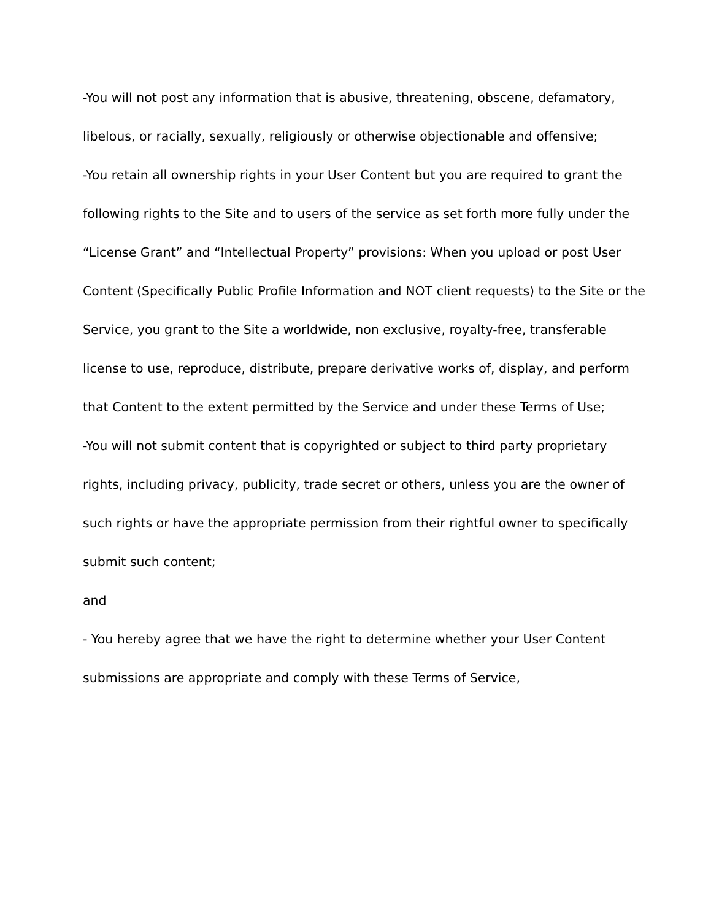-You will not post any information that is abusive, threatening, obscene, defamatory, libelous, or racially, sexually, religiously or otherwise objectionable and offensive;
-You retain all ownership rights in your User Content but you are required to grant the following rights to the Site and to users of the service as set forth more fully under the “License Grant” and “Intellectual Property” provisions: When you upload or post User Content (Specifically Public Profile Information and NOT client requests) to the Site or the Service, you grant to the Site a worldwide, non exclusive, royalty-free, transferable license to use, reproduce, distribute, prepare derivative works of, display, and perform that Content to the extent permitted by the Service and under these Terms of Use;
-You will not submit content that is copyrighted or subject to third party proprietary rights, including privacy, publicity, trade secret or others, unless you are the owner of such rights or have the appropriate permission from their rightful owner to specifically submit such content;
and
- You hereby agree that we have the right to determine whether your User Content submissions are appropriate and comply with these Terms of Service,